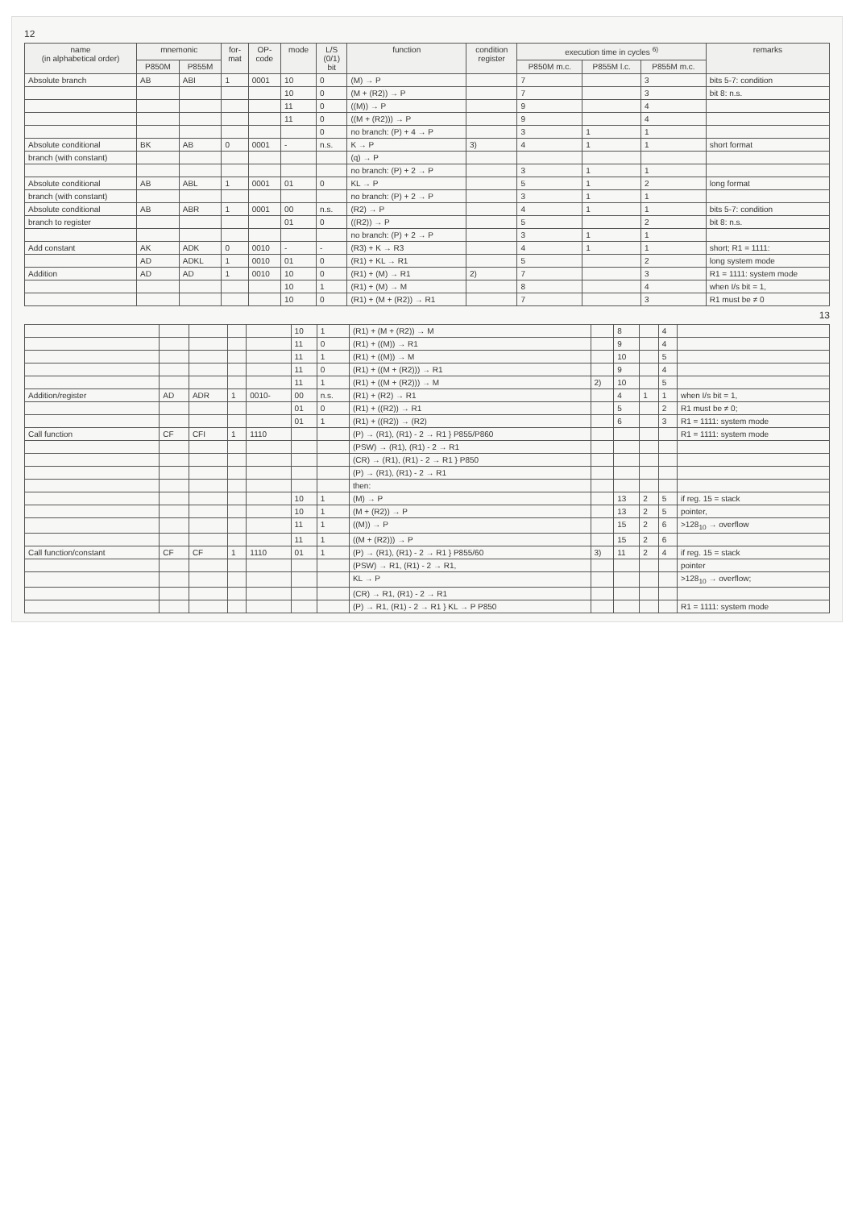12
| name (in alphabetical order) | mnemonic | | for- mat | OP- code | mode | L/S (0/1) bit | function | condition register | execution time in cycles <sup>6)</sup> | | | remarks |
| --- | --- | --- | --- | --- | --- | --- | --- | --- | --- | --- | --- | --- |
| | P850M | P855M | | | | | | | P850M m.c. | P855M l.c. | P855M m.c. | |
| Absolute branch | AB | ABI | 1 | 0001 | 10 | 0 | (M) → P | | 7 | | 3 | bits 5-7: condition |
| | | | | | 10 | 0 | (M + (R2)) → P | | 7 | | 3 | bit 8: n.s. |
| | | | | | 11 | 0 | ((M)) → P | | 9 | | 4 | |
| | | | | | 11 | 0 | ((M + (R2))) → P | | 9 | | 4 | |
| | | | | | | 0 | no branch: (P) + 4 → P | | 3 | 1 | 1 | |
| Absolute conditional | BK | AB | 0 | 0001 | - | n.s. | K → P | 3) | 4 | 1 | 1 | short format |
| branch (with constant) | | | | | | | (q) → P | | | | | |
| | | | | | | | no branch: (P) + 2 → P | | 3 | 1 | 1 | |
| Absolute conditional | AB | ABL | 1 | 0001 | 01 | 0 | KL → P | | 5 | 1 | 2 | long format |
| branch (with constant) | | | | | | | no branch: (P) + 2 → P | | 3 | 1 | 1 | |
| Absolute conditional | AB | ABR | 1 | 0001 | 00 | n.s. | (R2) → P | | 4 | 1 | 1 | bits 5-7: condition |
| branch to register | | | | | 01 | 0 | ((R2)) → P | | 5 | | 2 | bit 8: n.s. |
| | | | | | | | no branch: (P) + 2 → P | | 3 | 1 | 1 | |
| Add constant | AK | ADK | 0 | 0010 | - | - | (R3) + K → R3 | | 4 | 1 | 1 | short; R1 = 1111: |
| | AD | ADKL | 1 | 0010 | 01 | 0 | (R1) + KL → R1 | | 5 | | 2 | long system mode |
| Addition | AD | AD | 1 | 0010 | 10 | 0 | (R1) + (M) → R1 | 2) | 7 | | 3 | R1 = 1111: system mode |
| | | | | | 10 | 1 | (R1) + (M) → M | | 8 | | 4 | when I/s bit = 1, |
| | | | | | 10 | 0 | (R1) + (M + (R2)) → R1 | | 7 | | 3 | R1 must be ≠ 0 |
13
| | | | | | 10 | 1 | (R1) + (M + (R2)) → M | | 8 | | 4 | |
| | | | | | 11 | 0 | (R1) + ((M)) → R1 | | 9 | | 4 | |
| | | | | | 11 | 1 | (R1) + ((M)) → M | | 10 | | 5 | |
| | | | | | 11 | 0 | (R1) + ((M + (R2))) → R1 | | 9 | | 4 | |
| | | | | | 11 | 1 | (R1) + ((M + (R2))) → M | 2) | 10 | | 5 | |
| Addition/register | AD | ADR | 1 | 0010- | 00 | n.s. | (R1) + (R2) → R1 | | 4 | 1 | 1 | when I/s bit = 1, |
| | | | | | 01 | 0 | (R1) + ((R2)) → R1 | | 5 | | 2 | R1 must be ≠ 0; |
| | | | | | 01 | 1 | (R1) + ((R2)) → (R2) | | 6 | | 3 | R1 = 1111: system mode |
| Call function | CF | CFI | 1 | 1110 | | | (P) → (R1), (R1) - 2 → R1 } P855/P860 | | | | | R1 = 1111: system mode |
| | | | | | | | (PSW) → (R1), (R1) - 2 → R1 | | | | | |
| | | | | | | | (CR) → (R1), (R1) - 2 → R1 } P850 | | | | | |
| | | | | | | | (P) → (R1), (R1) - 2 → R1 | | | | | |
| | | | | | | | then: | | | | | |
| | | | | | 10 | 1 | (M) → P | | 13 | 2 | 5 | if reg. 15 = stack |
| | | | | | 10 | 1 | (M + (R2)) → P | | 13 | 2 | 5 | pointer, |
| | | | | | 11 | 1 | ((M)) → P | | 15 | 2 | 6 | >128<sub>10</sub> → overflow |
| | | | | | 11 | 1 | ((M + (R2))) → P | | 15 | 2 | 6 | |
| Call function/constant | CF | CF | 1 | 1110 | 01 | 1 | (P) → (R1), (R1) - 2 → R1 } P855/60 | 3) | 11 | 2 | 4 | if reg. 15 = stack |
| | | | | | | | (PSW) → R1, (R1) - 2 → R1, | | | | | pointer |
| | | | | | | | KL → P | | | | | >128<sub>10</sub> → overflow; |
| | | | | | | | (CR) → R1, (R1) - 2 → R1 | | | | | |
| | | | | | | | (P) → R1, (R1) - 2 → R1 } KL → P P850 | | | | | R1 = 1111: system mode |